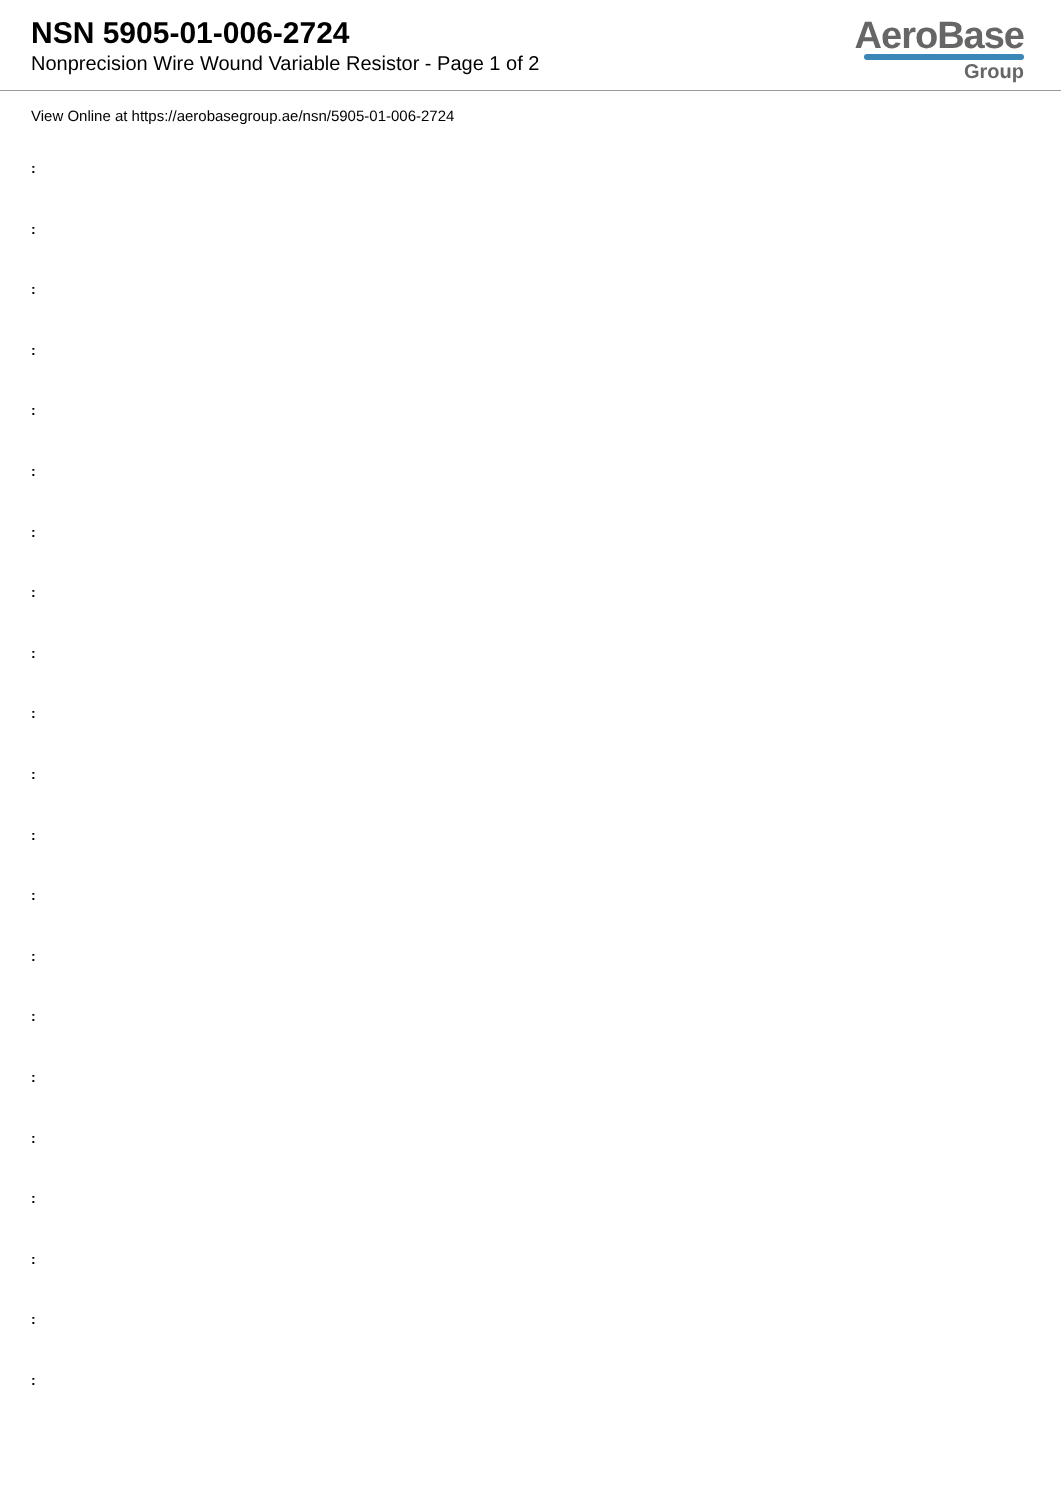NSN 5905-01-006-2724
Nonprecision Wire Wound Variable Resistor - Page 1 of 2
AeroBase
Group
View Online at https://aerobasegroup.ae/nsn/5905-01-006-2724
:
:
:
:
:
:
:
:
:
:
:
:
:
:
:
:
:
:
:
:
: